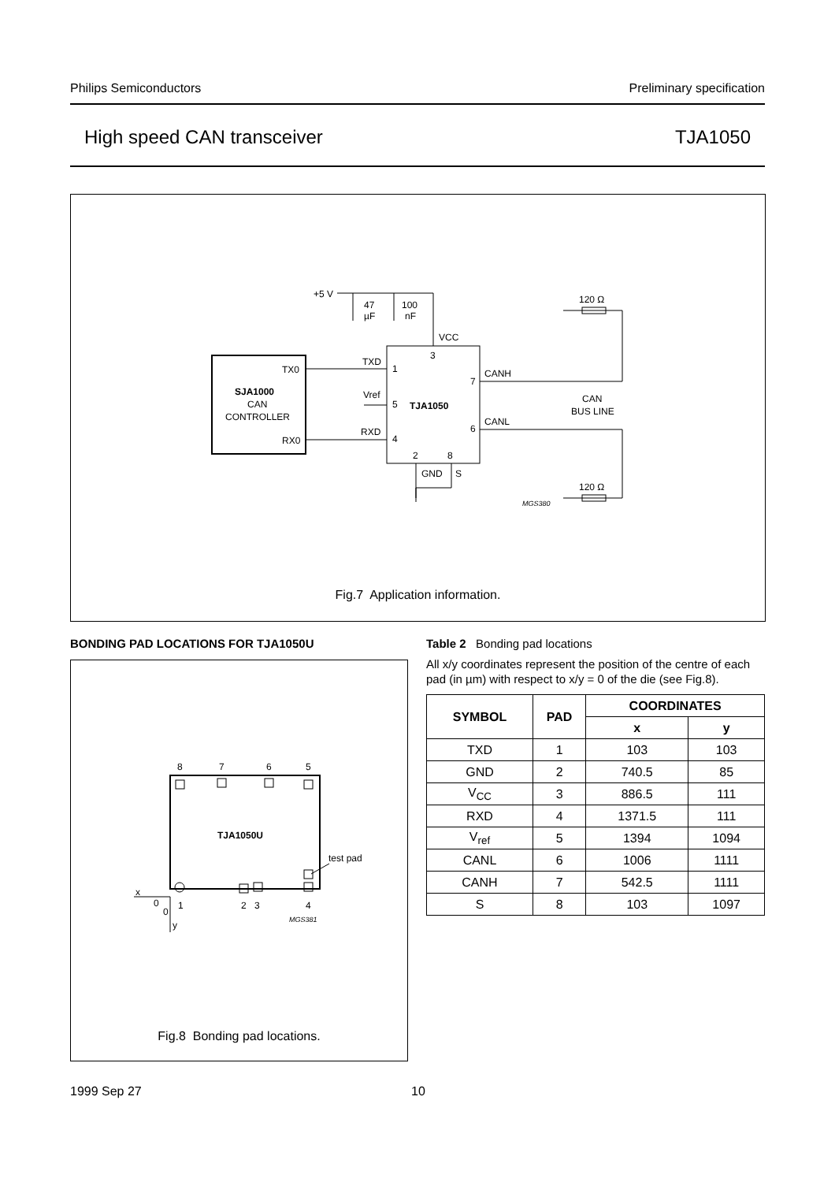Philips Semiconductors Preliminary specification
High speed CAN transceiver TJA1050
+5 V
47
µF
100
nF
120 Ω
VCC
3
TXD
1
TX0
SJA1000
CAN
CONTROLLER
Vref
5
TJA1050
RXD
4
RX0
7
CANH
6
CANL
CAN
BUS LINE
2
8
GND
S
120 Ω
MGS380
Fig.7 Application information.
BONDING PAD LOCATIONS FOR TJA1050U
8
7
6
5
TJA1050U
test pad
x
0
1
2
3
4
0
y
MGS381
Fig.8 Bonding pad locations.
Table 2 Bonding pad locations
All x/y coordinates represent the position of the centre of each pad (in µm) with respect to x/y = 0 of the die (see Fig.8).
| SYMBOL | PAD | COORDINATES | |
| --- | --- | --- | --- |
| | | x | y |
| TXD | 1 | 103 | 103 |
| GND | 2 | 740.5 | 85 |
| V<sub>CC</sub> | 3 | 886.5 | 111 |
| RXD | 4 | 1371.5 | 111 |
| V<sub>ref</sub> | 5 | 1394 | 1094 |
| CANL | 6 | 1006 | 1111 |
| CANH | 7 | 542.5 | 1111 |
| S | 8 | 103 | 1097 |
1999 Sep 27 10